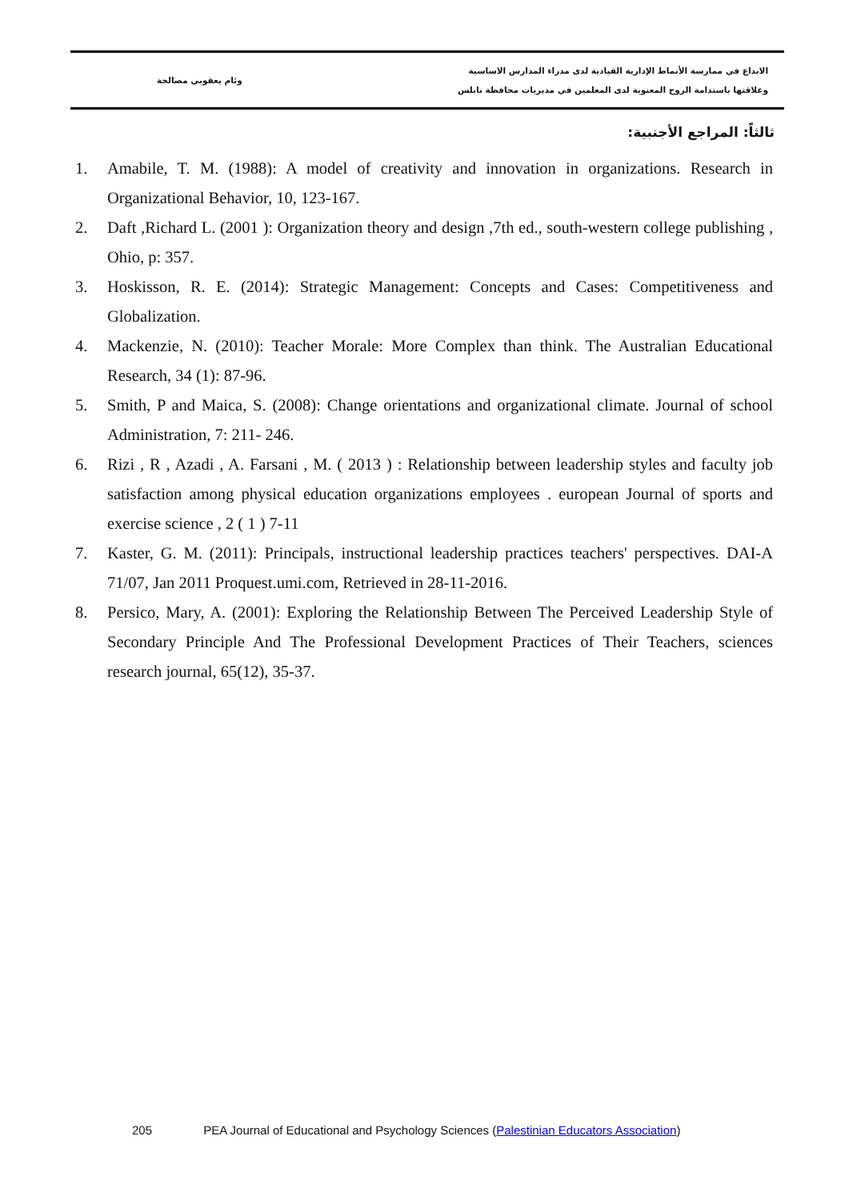وئام يعقوبي مصالحة
الابداع في ممارسة الأنماط الإدارية القيادية لدى مدراء المدارس الاساسية
وعلاقتها باستدامة الروح المعنوية لدى المعلمين في مديريات محافظة نابلس
ثالثاً: المراجع الأجنبية:
1. Amabile, T. M. (1988): A model of creativity and innovation in organizations. Research in Organizational Behavior, 10, 123-167.
2. Daft ,Richard L. (2001 ): Organization theory and design ,7th ed., south-western college publishing , Ohio, p: 357.
3. Hoskisson, R. E. (2014): Strategic Management: Concepts and Cases: Competitiveness and Globalization.
4. Mackenzie, N. (2010): Teacher Morale: More Complex than think. The Australian Educational Research, 34 (1): 87-96.
5. Smith, P and Maica, S. (2008): Change orientations and organizational climate. Journal of school Administration, 7: 211- 246.
6. Rizi , R , Azadi , A. Farsani , M. ( 2013 ) : Relationship between leadership styles and faculty job satisfaction among physical education organizations employees . european Journal of sports and exercise science , 2 ( 1 ) 7-11
7. Kaster, G. M. (2011): Principals, instructional leadership practices teachers' perspectives. DAI-A 71/07, Jan 2011 Proquest.umi.com, Retrieved in 28-11-2016.
8. Persico, Mary, A. (2001): Exploring the Relationship Between The Perceived Leadership Style of Secondary Principle And The Professional Development Practices of Their Teachers, sciences research journal, 65(12), 35-37.
205 PEA Journal of Educational and Psychology Sciences (Palestinian Educators Association)